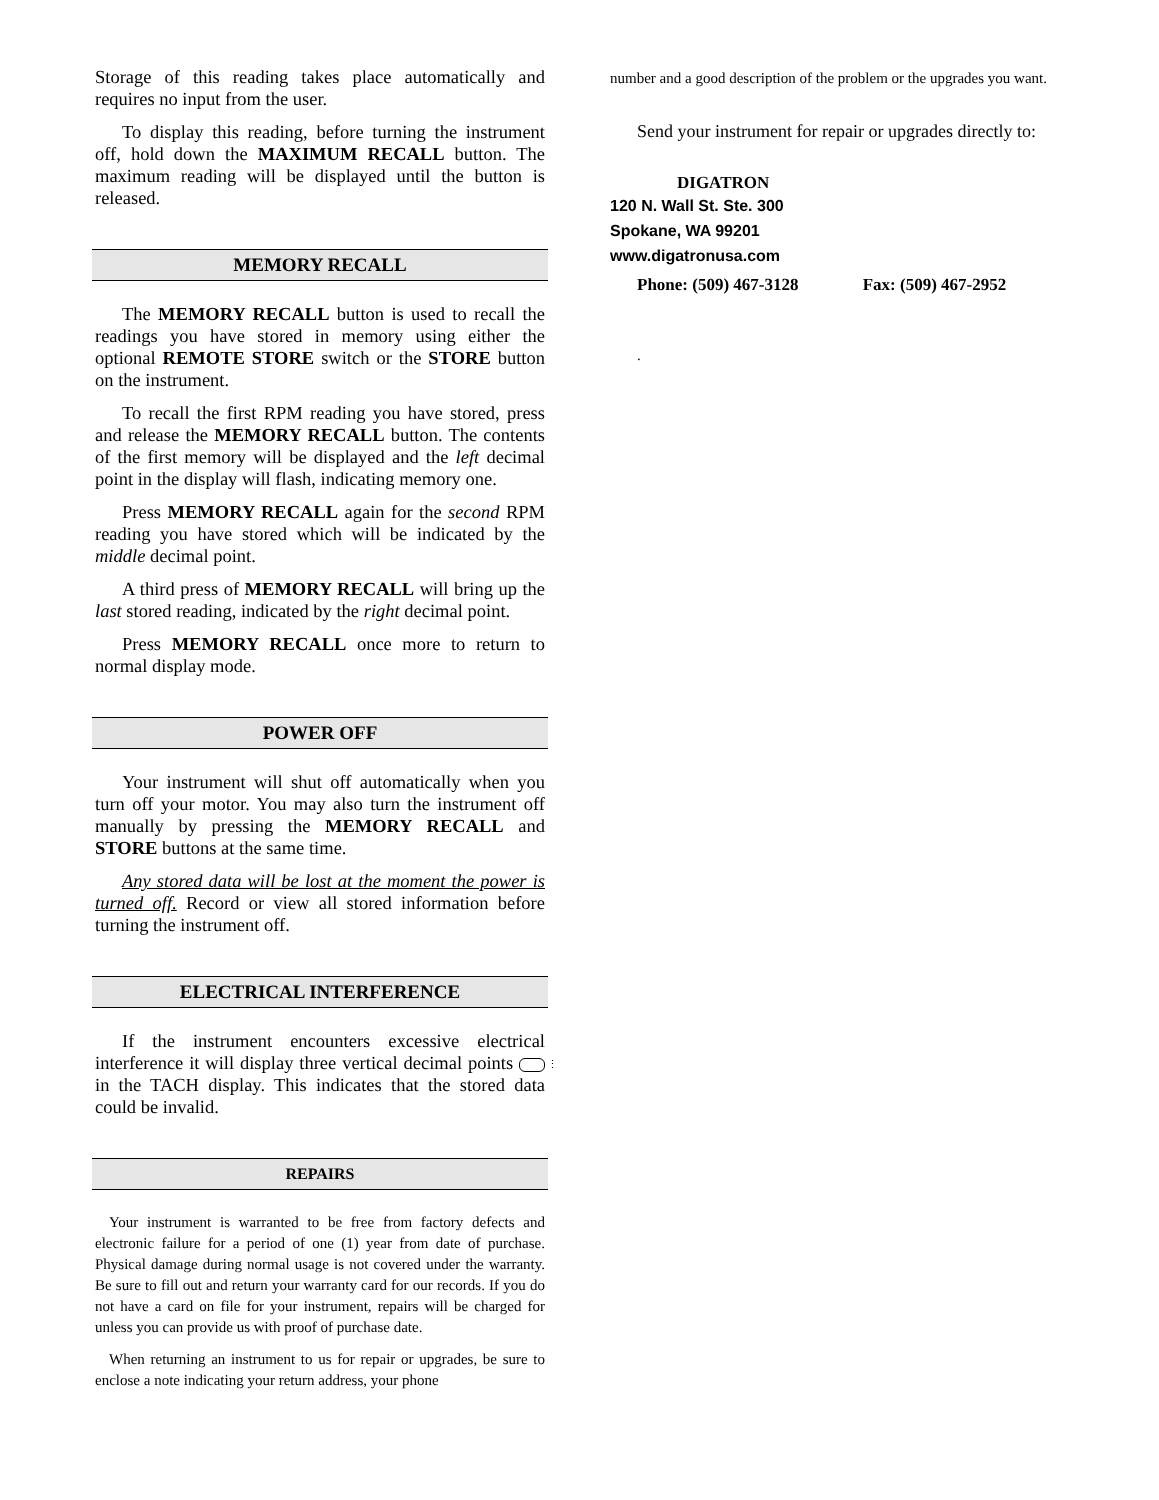Storage of this reading takes place automatically and requires no input from the user.
To display this reading, before turning the instrument off, hold down the MAXIMUM RECALL button. The maximum reading will be displayed until the button is released.
MEMORY RECALL
The MEMORY RECALL button is used to recall the readings you have stored in memory using either the optional REMOTE STORE switch or the STORE button on the instrument.
To recall the first RPM reading you have stored, press and release the MEMORY RECALL button. The contents of the first memory will be displayed and the left decimal point in the display will flash, indicating memory one.
Press MEMORY RECALL again for the second RPM reading you have stored which will be indicated by the middle decimal point.
A third press of MEMORY RECALL will bring up the last stored reading, indicated by the right decimal point.
Press MEMORY RECALL once more to return to normal display mode.
POWER OFF
Your instrument will shut off automatically when you turn off your motor. You may also turn the instrument off manually by pressing the MEMORY RECALL and STORE buttons at the same time.
Any stored data will be lost at the moment the power is turned off. Record or view all stored information before turning the instrument off.
ELECTRICAL INTERFERENCE
If the instrument encounters excessive electrical interference it will display three vertical decimal points ⋮ in the TACH display. This indicates that the stored data could be invalid.
REPAIRS
Your instrument is warranted to be free from factory defects and electronic failure for a period of one (1) year from date of purchase. Physical damage during normal usage is not covered under the warranty. Be sure to fill out and return your warranty card for our records. If you do not have a card on file for your instrument, repairs will be charged for unless you can provide us with proof of purchase date.
When returning an instrument to us for repair or upgrades, be sure to enclose a note indicating your return address, your phone
number and a good description of the problem or the upgrades you want.
Send your instrument for repair or upgrades directly to:
DIGATRON
120 N. Wall St. Ste. 300
Spokane, WA 99201
www.digatronusa.com
Phone: (509) 467-3128 Fax: (509) 467-2952
.